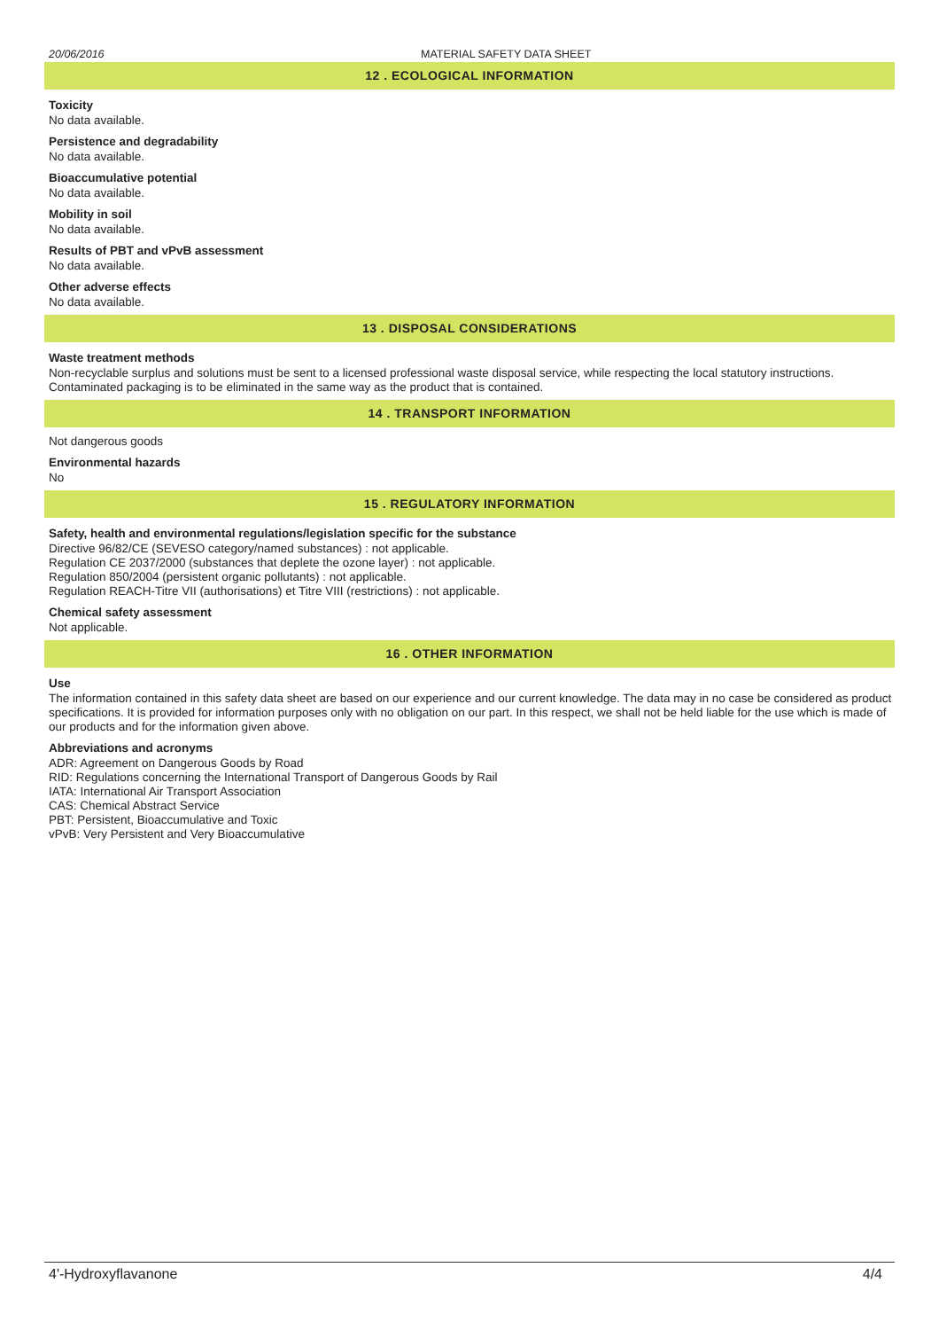20/06/2016 MATERIAL SAFETY DATA SHEET
12 . ECOLOGICAL INFORMATION
Toxicity
No data available.
Persistence and degradability
No data available.
Bioaccumulative potential
No data available.
Mobility in soil
No data available.
Results of PBT and vPvB assessment
No data available.
Other adverse effects
No data available.
13 . DISPOSAL CONSIDERATIONS
Waste treatment methods
Non-recyclable surplus and solutions must be sent to a licensed professional waste disposal service, while respecting the local statutory instructions. Contaminated packaging is to be eliminated in the same way as the product that is contained.
14 . TRANSPORT INFORMATION
Not dangerous goods
Environmental hazards
No
15 . REGULATORY INFORMATION
Safety, health and environmental regulations/legislation specific for the substance
Directive 96/82/CE (SEVESO category/named substances) : not applicable.
Regulation CE 2037/2000 (substances that deplete the ozone layer) : not applicable.
Regulation 850/2004 (persistent organic pollutants) : not applicable.
Regulation REACH-Titre VII (authorisations) et Titre VIII (restrictions) : not applicable.
Chemical safety assessment
Not applicable.
16 . OTHER INFORMATION
Use
The information contained in this safety data sheet are based on our experience and our current knowledge. The data may in no case be considered as product specifications. It is provided for information purposes only with no obligation on our part. In this respect, we shall not be held liable for the use which is made of our products and for the information given above.
Abbreviations and acronyms
ADR: Agreement on Dangerous Goods by Road
RID: Regulations concerning the International Transport of Dangerous Goods by Rail
IATA: International Air Transport Association
CAS: Chemical Abstract Service
PBT: Persistent, Bioaccumulative and Toxic
vPvB: Very Persistent and Very Bioaccumulative
4'-Hydroxyflavanone 4/4